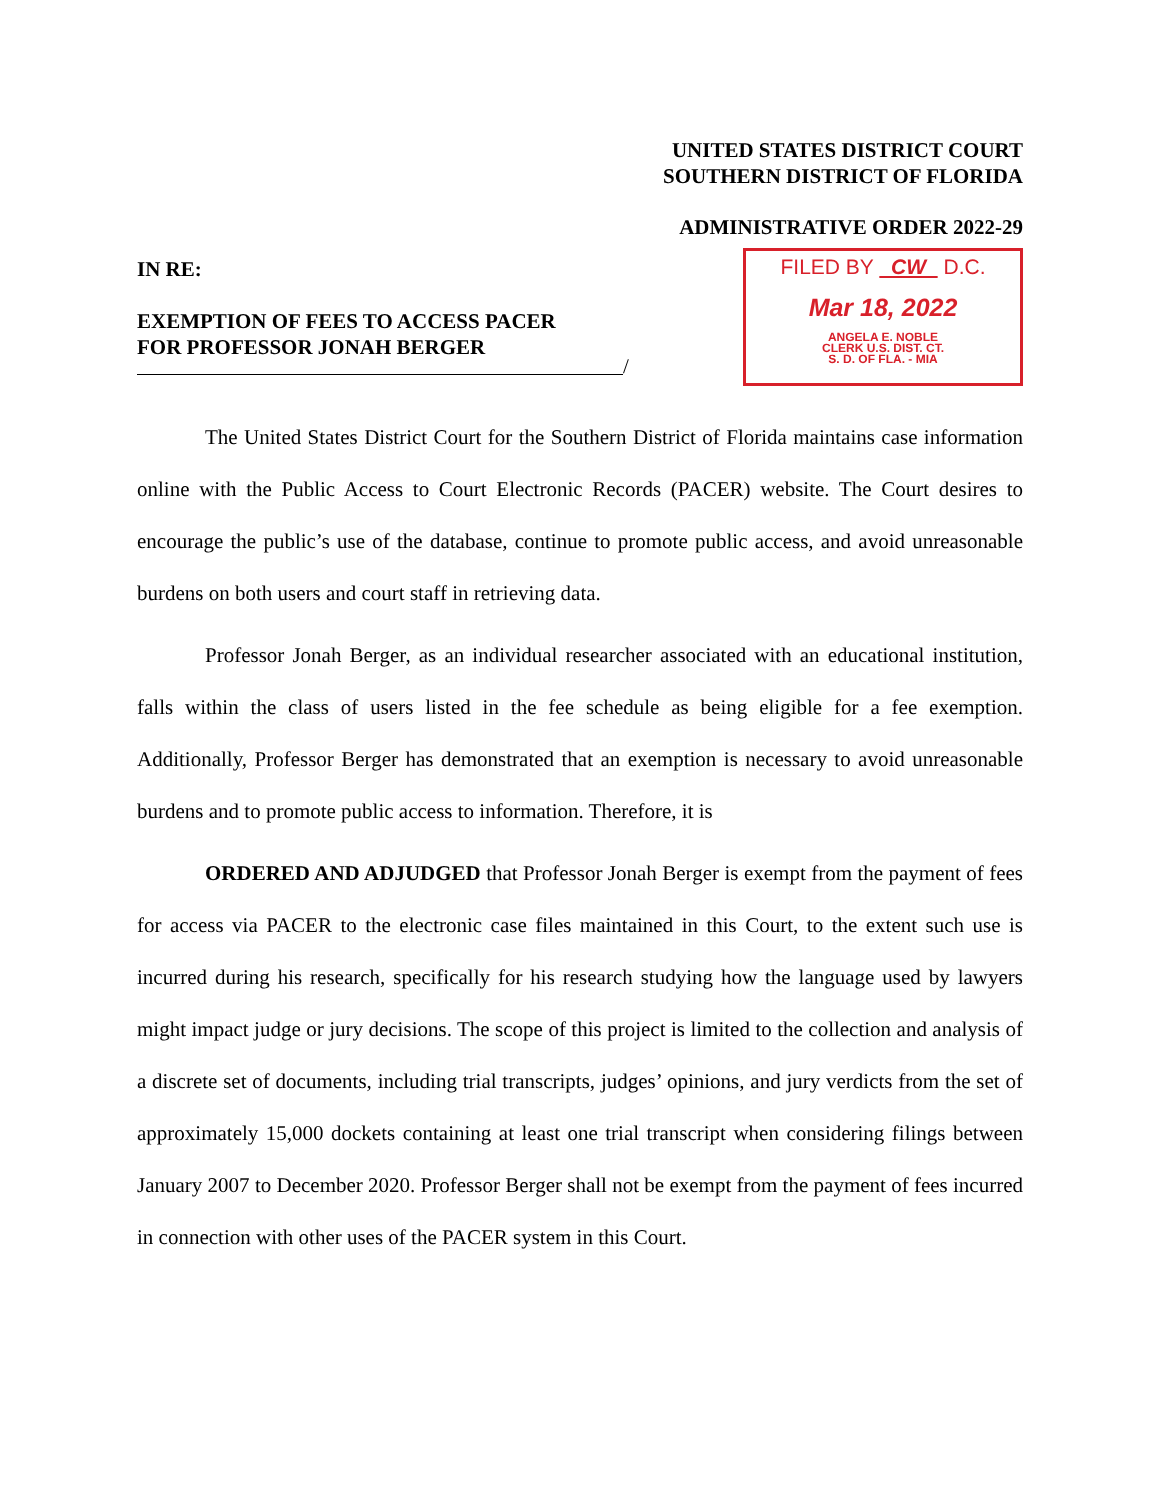UNITED STATES DISTRICT COURT
SOUTHERN DISTRICT OF FLORIDA
ADMINISTRATIVE ORDER 2022-29
IN RE:
EXEMPTION OF FEES TO ACCESS PACER
FOR PROFESSOR JONAH BERGER
/
FILED BY CW D.C.
Mar 18, 2022
ANGELA E. NOBLE
CLERK U.S. DIST. CT.
S. D. OF FLA. - MIA
The United States District Court for the Southern District of Florida maintains case information online with the Public Access to Court Electronic Records (PACER) website. The Court desires to encourage the public’s use of the database, continue to promote public access, and avoid unreasonable burdens on both users and court staff in retrieving data.
Professor Jonah Berger, as an individual researcher associated with an educational institution, falls within the class of users listed in the fee schedule as being eligible for a fee exemption. Additionally, Professor Berger has demonstrated that an exemption is necessary to avoid unreasonable burdens and to promote public access to information. Therefore, it is
ORDERED AND ADJUDGED that Professor Jonah Berger is exempt from the payment of fees for access via PACER to the electronic case files maintained in this Court, to the extent such use is incurred during his research, specifically for his research studying how the language used by lawyers might impact judge or jury decisions. The scope of this project is limited to the collection and analysis of a discrete set of documents, including trial transcripts, judges’ opinions, and jury verdicts from the set of approximately 15,000 dockets containing at least one trial transcript when considering filings between January 2007 to December 2020. Professor Berger shall not be exempt from the payment of fees incurred in connection with other uses of the PACER system in this Court.